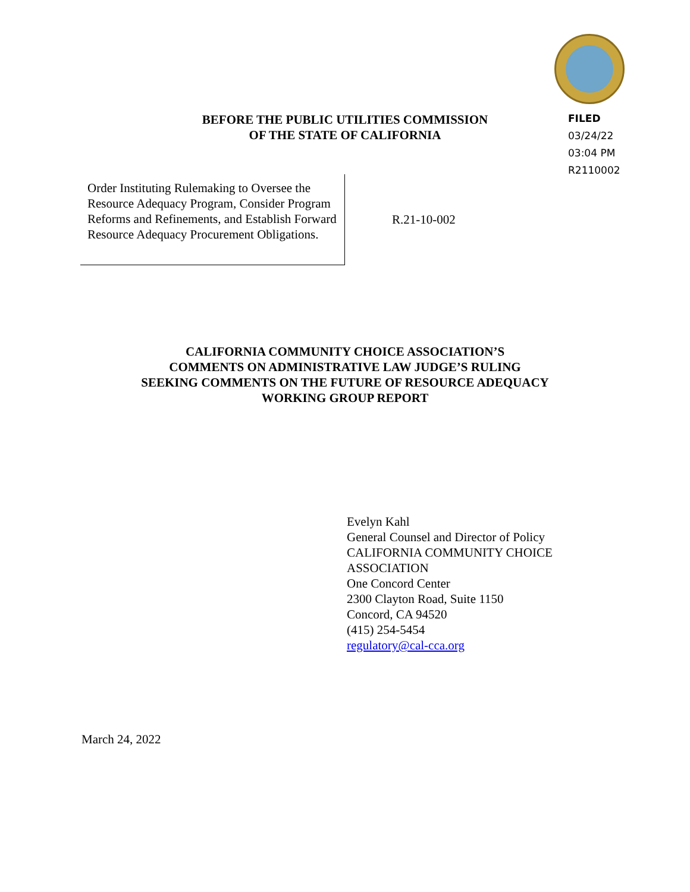BEFORE THE PUBLIC UTILITIES COMMISSION
OF THE STATE OF CALIFORNIA
FILED
03/24/22
03:04 PM
R2110002
Order Instituting Rulemaking to Oversee the Resource Adequacy Program, Consider Program Reforms and Refinements, and Establish Forward Resource Adequacy Procurement Obligations.
R.21-10-002
CALIFORNIA COMMUNITY CHOICE ASSOCIATION’S
COMMENTS ON ADMINISTRATIVE LAW JUDGE’S RULING
SEEKING COMMENTS ON THE FUTURE OF RESOURCE ADEQUACY
WORKING GROUP REPORT
Evelyn Kahl
General Counsel and Director of Policy
CALIFORNIA COMMUNITY CHOICE
ASSOCIATION
One Concord Center
2300 Clayton Road, Suite 1150
Concord, CA 94520
(415) 254-5454
regulatory@cal-cca.org
March 24, 2022